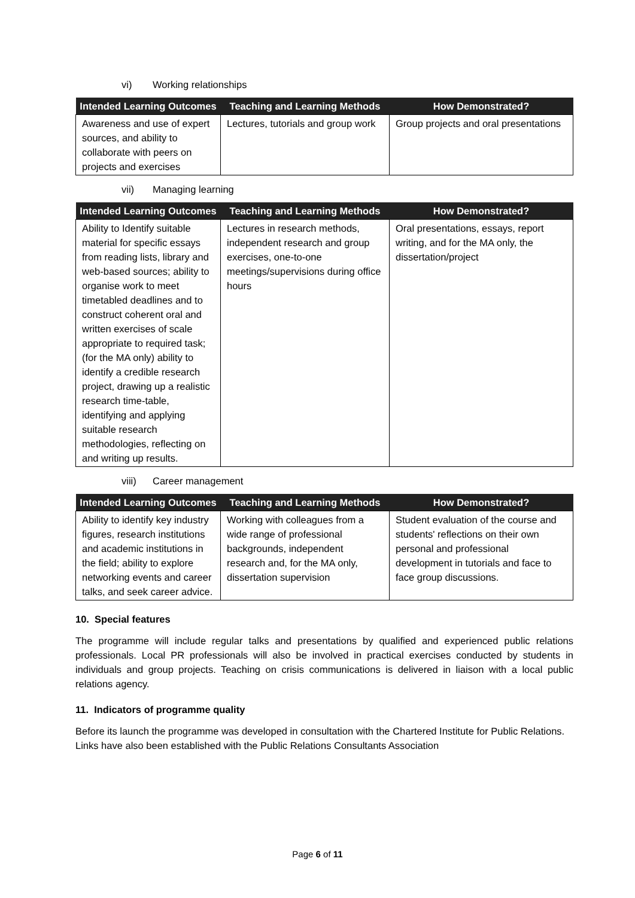vi) Working relationships
| Intended Learning Outcomes | Teaching and Learning Methods | How Demonstrated? |
| --- | --- | --- |
| Awareness and use of expert sources, and ability to collaborate with peers on projects and exercises | Lectures, tutorials and group work | Group projects and oral presentations |
vii) Managing learning
| Intended Learning Outcomes | Teaching and Learning Methods | How Demonstrated? |
| --- | --- | --- |
| Ability to Identify suitable material for specific essays from reading lists, library and web-based sources; ability to organise work to meet timetabled deadlines and to construct coherent oral and written exercises of scale appropriate to required task; (for the MA only) ability to identify a credible research project, drawing up a realistic research time-table, identifying and applying suitable research methodologies, reflecting on and writing up results. | Lectures in research methods, independent research and group exercises, one-to-one meetings/supervisions during office hours | Oral presentations, essays, report writing, and for the MA only, the dissertation/project |
viii) Career management
| Intended Learning Outcomes | Teaching and Learning Methods | How Demonstrated? |
| --- | --- | --- |
| Ability to identify key industry figures, research institutions and academic institutions in the field; ability to explore networking events and career talks, and seek career advice. | Working with colleagues from a wide range of professional backgrounds, independent research and, for the MA only, dissertation supervision | Student evaluation of the course and students' reflections on their own personal and professional development in tutorials and face to face group discussions. |
10. Special features
The programme will include regular talks and presentations by qualified and experienced public relations professionals. Local PR professionals will also be involved in practical exercises conducted by students in individuals and group projects. Teaching on crisis communications is delivered in liaison with a local public relations agency.
11. Indicators of programme quality
Before its launch the programme was developed in consultation with the Chartered Institute for Public Relations. Links have also been established with the Public Relations Consultants Association
Page 6 of 11